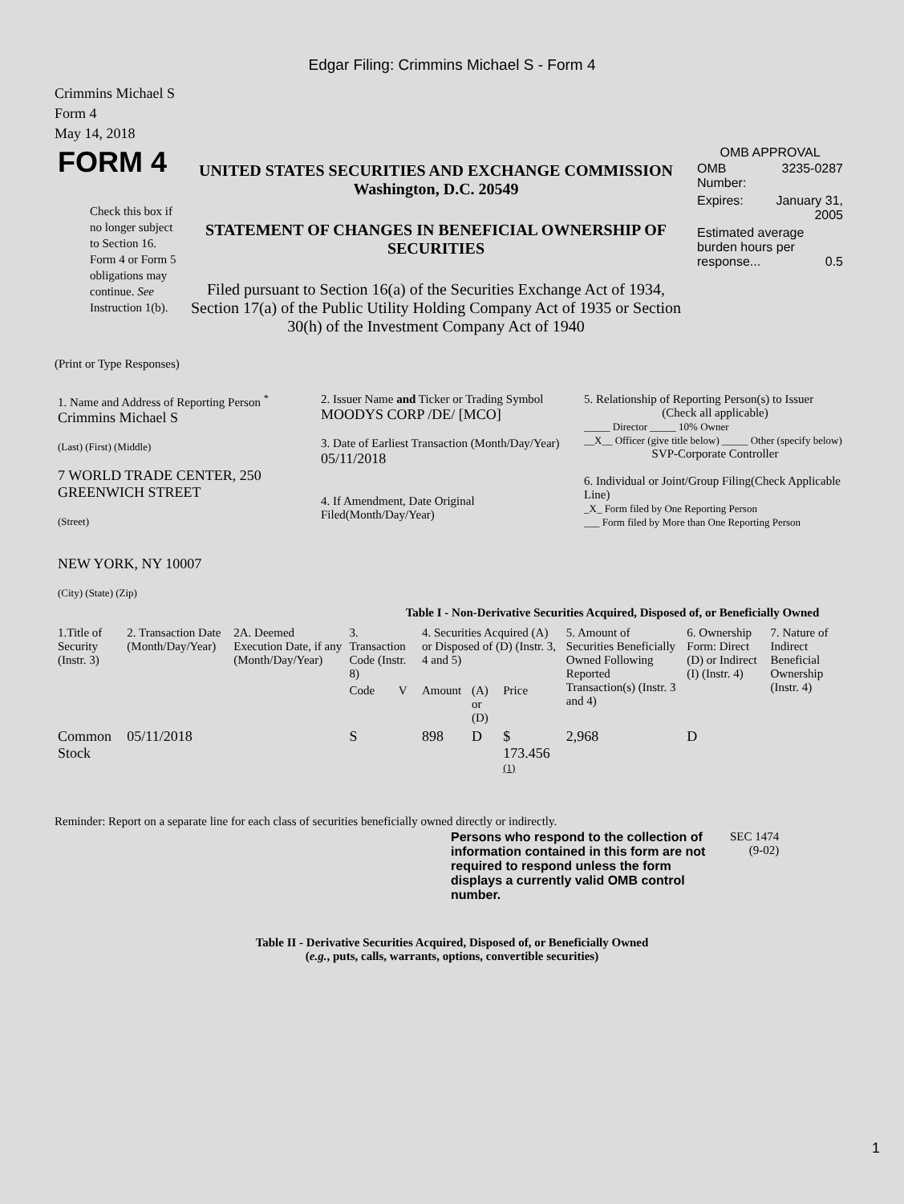Edgar Filing: Crimmins Michael S - Form 4
Crimmins Michael S
Form 4
May 14, 2018
| FORM 4 Check this box if no longer subject to Section 16. Form 4 or Form 5 obligations may continue. See Instruction 1(b). | UNITED STATES SECURITIES AND EXCHANGE COMMISSION Washington, D.C. 20549 STATEMENT OF CHANGES IN BENEFICIAL OWNERSHIP OF SECURITIES Filed pursuant to Section 16(a) of the Securities Exchange Act of 1934, Section 17(a) of the Public Utility Holding Company Act of 1935 or Section 30(h) of the Investment Company Act of 1940 | OMB APPROVAL / OMB Number: / 3235-0287 / / Expires: / January 31, 2005 / / Estimated average burden hours per response... 0.5 / / |
(Print or Type Responses)
| 1. Name and Address of Reporting Person <sup>*</sup> Crimmins Michael S (Last) (First) (Middle) 7 WORLD TRADE CENTER, 250 GREENWICH STREET (Street) NEW YORK, NY 10007 (City) (State) (Zip) | 2. Issuer Name and Ticker or Trading Symbol MOODYS CORP /DE/ [MCO] 3. Date of Earliest Transaction (Month/Day/Year) 05/11/2018 4. If Amendment, Date Original Filed(Month/Day/Year) | 5. Relationship of Reporting Person(s) to Issuer (Check all applicable) _____ Director _____ 10% Owner __X__ Officer (give title below) _____ Other (specify below) SVP-Corporate Controller 6. Individual or Joint/Group Filing(Check Applicable Line) _X_ Form filed by One Reporting Person ___ Form filed by More than One Reporting Person |
Table I - Non-Derivative Securities Acquired, Disposed of, or Beneficially Owned
| 1.Title of Security (Instr. 3) | 2. Transaction Date (Month/Day/Year) | 2A. Deemed Execution Date, if any (Month/Day/Year) | 3. Transaction Code (Instr. 8) | | 4. Securities Acquired (A) or Disposed of (D) (Instr. 3, 4 and 5) | | | 5. Amount of Securities Beneficially Owned Following Reported Transaction(s) (Instr. 3 and 4) | 6. Ownership Form: Direct (D) or Indirect (I) (Instr. 4) | 7. Nature of Indirect Beneficial Ownership (Instr. 4) |
| --- | --- | --- | --- | --- | --- | --- | --- | --- | --- | --- |
| | | | Code | V | Amount | (A) or (D) | Price | | | |
| Common Stock | 05/11/2018 | | S | | 898 | D | $ 173.456 <sup>(1)</sup> | 2,968 | D | |
Reminder: Report on a separate line for each class of securities beneficially owned directly or indirectly.
| Persons who respond to the collection of information contained in this form are not required to respond unless the form displays a currently valid OMB control number. | SEC 1474 (9-02) |
Table II - Derivative Securities Acquired, Disposed of, or Beneficially Owned
(e.g., puts, calls, warrants, options, convertible securities)
1